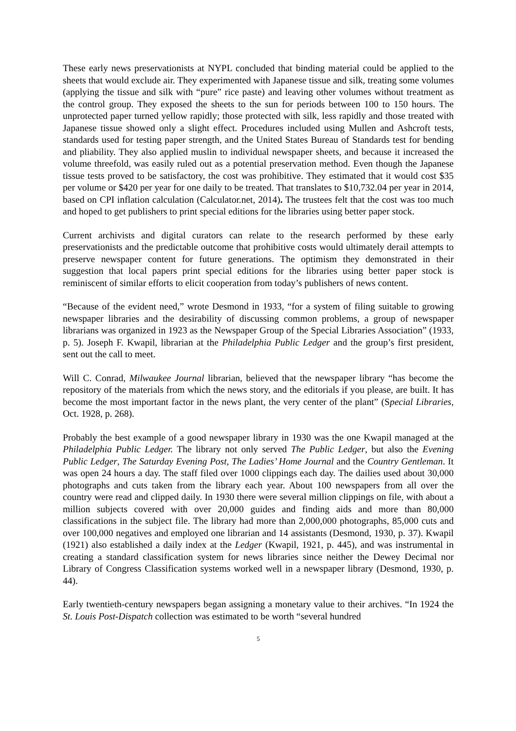These early news preservationists at NYPL concluded that binding material could be applied to the sheets that would exclude air. They experimented with Japanese tissue and silk, treating some volumes (applying the tissue and silk with “pure” rice paste) and leaving other volumes without treatment as the control group. They exposed the sheets to the sun for periods between 100 to 150 hours. The unprotected paper turned yellow rapidly; those protected with silk, less rapidly and those treated with Japanese tissue showed only a slight effect. Procedures included using Mullen and Ashcroft tests, standards used for testing paper strength, and the United States Bureau of Standards test for bending and pliability. They also applied muslin to individual newspaper sheets, and because it increased the volume threefold, was easily ruled out as a potential preservation method. Even though the Japanese tissue tests proved to be satisfactory, the cost was prohibitive. They estimated that it would cost $35 per volume or $420 per year for one daily to be treated. That translates to $10,732.04 per year in 2014, based on CPI inflation calculation (Calculator.net, 2014). The trustees felt that the cost was too much and hoped to get publishers to print special editions for the libraries using better paper stock.
Current archivists and digital curators can relate to the research performed by these early preservationists and the predictable outcome that prohibitive costs would ultimately derail attempts to preserve newspaper content for future generations. The optimism they demonstrated in their suggestion that local papers print special editions for the libraries using better paper stock is reminiscent of similar efforts to elicit cooperation from today’s publishers of news content.
“Because of the evident need,” wrote Desmond in 1933, “for a system of filing suitable to growing newspaper libraries and the desirability of discussing common problems, a group of newspaper librarians was organized in 1923 as the Newspaper Group of the Special Libraries Association” (1933, p. 5). Joseph F. Kwapil, librarian at the Philadelphia Public Ledger and the group’s first president, sent out the call to meet.
Will C. Conrad, Milwaukee Journal librarian, believed that the newspaper library “has become the repository of the materials from which the news story, and the editorials if you please, are built. It has become the most important factor in the news plant, the very center of the plant” (Special Libraries, Oct. 1928, p. 268).
Probably the best example of a good newspaper library in 1930 was the one Kwapil managed at the Philadelphia Public Ledger. The library not only served The Public Ledger, but also the Evening Public Ledger, The Saturday Evening Post, The Ladies’ Home Journal and the Country Gentleman. It was open 24 hours a day. The staff filed over 1000 clippings each day. The dailies used about 30,000 photographs and cuts taken from the library each year. About 100 newspapers from all over the country were read and clipped daily. In 1930 there were several million clippings on file, with about a million subjects covered with over 20,000 guides and finding aids and more than 80,000 classifications in the subject file. The library had more than 2,000,000 photographs, 85,000 cuts and over 100,000 negatives and employed one librarian and 14 assistants (Desmond, 1930, p. 37). Kwapil (1921) also established a daily index at the Ledger (Kwapil, 1921, p. 445), and was instrumental in creating a standard classification system for news libraries since neither the Dewey Decimal nor Library of Congress Classification systems worked well in a newspaper library (Desmond, 1930, p. 44).
Early twentieth-century newspapers began assigning a monetary value to their archives. “In 1924 the St. Louis Post-Dispatch collection was estimated to be worth “several hundred
5